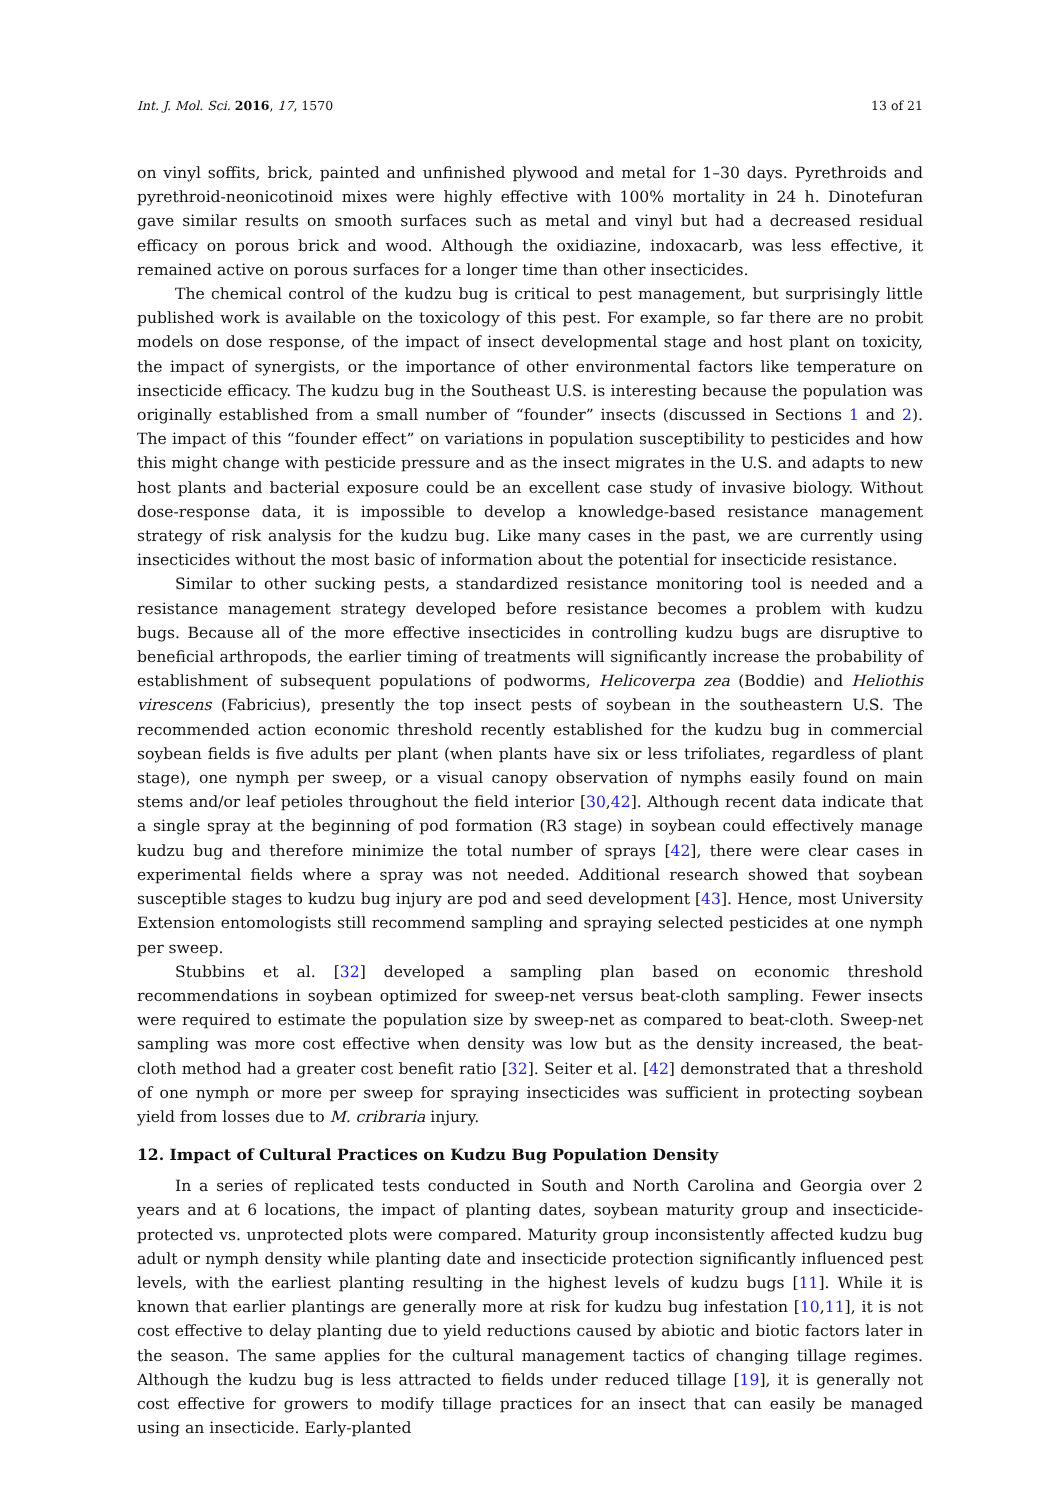Int. J. Mol. Sci. 2016, 17, 1570 13 of 21
on vinyl soffits, brick, painted and unfinished plywood and metal for 1–30 days. Pyrethroids and pyrethroid-neonicotinoid mixes were highly effective with 100% mortality in 24 h. Dinotefuran gave similar results on smooth surfaces such as metal and vinyl but had a decreased residual efficacy on porous brick and wood. Although the oxidiazine, indoxacarb, was less effective, it remained active on porous surfaces for a longer time than other insecticides.
The chemical control of the kudzu bug is critical to pest management, but surprisingly little published work is available on the toxicology of this pest. For example, so far there are no probit models on dose response, of the impact of insect developmental stage and host plant on toxicity, the impact of synergists, or the importance of other environmental factors like temperature on insecticide efficacy. The kudzu bug in the Southeast U.S. is interesting because the population was originally established from a small number of “founder” insects (discussed in Sections 1 and 2). The impact of this “founder effect” on variations in population susceptibility to pesticides and how this might change with pesticide pressure and as the insect migrates in the U.S. and adapts to new host plants and bacterial exposure could be an excellent case study of invasive biology. Without dose-response data, it is impossible to develop a knowledge-based resistance management strategy of risk analysis for the kudzu bug. Like many cases in the past, we are currently using insecticides without the most basic of information about the potential for insecticide resistance.
Similar to other sucking pests, a standardized resistance monitoring tool is needed and a resistance management strategy developed before resistance becomes a problem with kudzu bugs. Because all of the more effective insecticides in controlling kudzu bugs are disruptive to beneficial arthropods, the earlier timing of treatments will significantly increase the probability of establishment of subsequent populations of podworms, Helicoverpa zea (Boddie) and Heliothis virescens (Fabricius), presently the top insect pests of soybean in the southeastern U.S. The recommended action economic threshold recently established for the kudzu bug in commercial soybean fields is five adults per plant (when plants have six or less trifoliates, regardless of plant stage), one nymph per sweep, or a visual canopy observation of nymphs easily found on main stems and/or leaf petioles throughout the field interior [30,42]. Although recent data indicate that a single spray at the beginning of pod formation (R3 stage) in soybean could effectively manage kudzu bug and therefore minimize the total number of sprays [42], there were clear cases in experimental fields where a spray was not needed. Additional research showed that soybean susceptible stages to kudzu bug injury are pod and seed development [43]. Hence, most University Extension entomologists still recommend sampling and spraying selected pesticides at one nymph per sweep.
Stubbins et al. [32] developed a sampling plan based on economic threshold recommendations in soybean optimized for sweep-net versus beat-cloth sampling. Fewer insects were required to estimate the population size by sweep-net as compared to beat-cloth. Sweep-net sampling was more cost effective when density was low but as the density increased, the beat-cloth method had a greater cost benefit ratio [32]. Seiter et al. [42] demonstrated that a threshold of one nymph or more per sweep for spraying insecticides was sufficient in protecting soybean yield from losses due to M. cribraria injury.
12. Impact of Cultural Practices on Kudzu Bug Population Density
In a series of replicated tests conducted in South and North Carolina and Georgia over 2 years and at 6 locations, the impact of planting dates, soybean maturity group and insecticide-protected vs. unprotected plots were compared. Maturity group inconsistently affected kudzu bug adult or nymph density while planting date and insecticide protection significantly influenced pest levels, with the earliest planting resulting in the highest levels of kudzu bugs [11]. While it is known that earlier plantings are generally more at risk for kudzu bug infestation [10,11], it is not cost effective to delay planting due to yield reductions caused by abiotic and biotic factors later in the season. The same applies for the cultural management tactics of changing tillage regimes. Although the kudzu bug is less attracted to fields under reduced tillage [19], it is generally not cost effective for growers to modify tillage practices for an insect that can easily be managed using an insecticide. Early-planted